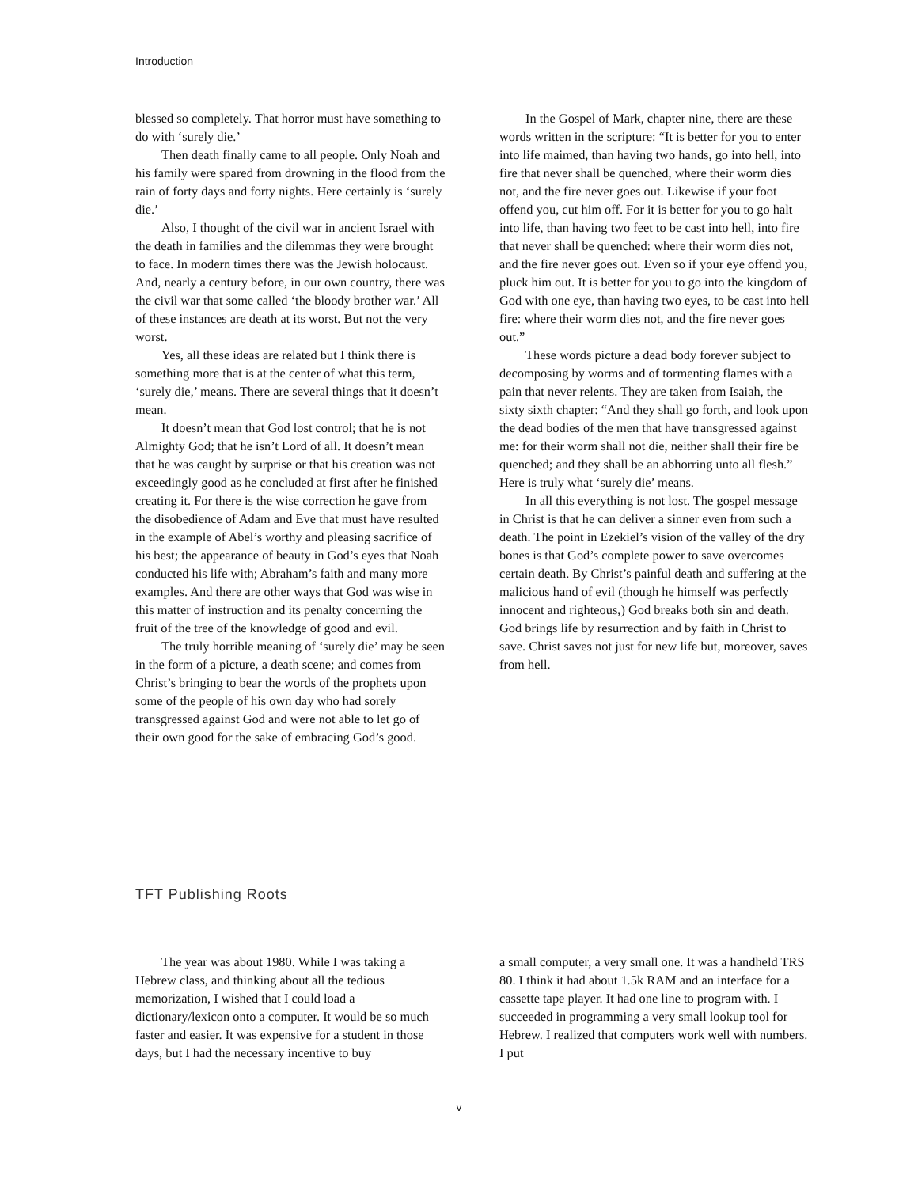Introduction
blessed so completely. That horror must have something to do with ‘surely die.’
Then death finally came to all people. Only Noah and his family were spared from drowning in the flood from the rain of forty days and forty nights. Here certainly is ‘surely die.’
Also, I thought of the civil war in ancient Israel with the death in families and the dilemmas they were brought to face. In modern times there was the Jewish holocaust. And, nearly a century before, in our own country, there was the civil war that some called ‘the bloody brother war.’ All of these instances are death at its worst. But not the very worst.
Yes, all these ideas are related but I think there is something more that is at the center of what this term, ‘surely die,’ means. There are several things that it doesn’t mean.
It doesn’t mean that God lost control; that he is not Almighty God; that he isn’t Lord of all. It doesn’t mean that he was caught by surprise or that his creation was not exceedingly good as he concluded at first after he finished creating it. For there is the wise correction he gave from the disobedience of Adam and Eve that must have resulted in the example of Abel’s worthy and pleasing sacrifice of his best; the appearance of beauty in God’s eyes that Noah conducted his life with; Abraham’s faith and many more examples. And there are other ways that God was wise in this matter of instruction and its penalty concerning the fruit of the tree of the knowledge of good and evil.
The truly horrible meaning of ‘surely die’ may be seen in the form of a picture, a death scene; and comes from Christ’s bringing to bear the words of the prophets upon some of the people of his own day who had sorely transgressed against God and were not able to let go of their own good for the sake of embracing God’s good.
In the Gospel of Mark, chapter nine, there are these words written in the scripture: “It is better for you to enter into life maimed, than having two hands, go into hell, into fire that never shall be quenched, where their worm dies not, and the fire never goes out. Likewise if your foot offend you, cut him off. For it is better for you to go halt into life, than having two feet to be cast into hell, into fire that never shall be quenched: where their worm dies not, and the fire never goes out. Even so if your eye offend you, pluck him out. It is better for you to go into the kingdom of God with one eye, than having two eyes, to be cast into hell fire: where their worm dies not, and the fire never goes out.”
These words picture a dead body forever subject to decomposing by worms and of tormenting flames with a pain that never relents. They are taken from Isaiah, the sixty sixth chapter: “And they shall go forth, and look upon the dead bodies of the men that have transgressed against me: for their worm shall not die, neither shall their fire be quenched; and they shall be an abhorring unto all flesh.” Here is truly what ‘surely die’ means.
In all this everything is not lost. The gospel message in Christ is that he can deliver a sinner even from such a death. The point in Ezekiel’s vision of the valley of the dry bones is that God’s complete power to save overcomes certain death. By Christ’s painful death and suffering at the malicious hand of evil (though he himself was perfectly innocent and righteous,) God breaks both sin and death. God brings life by resurrection and by faith in Christ to save. Christ saves not just for new life but, moreover, saves from hell.
TFT Publishing Roots
The year was about 1980. While I was taking a Hebrew class, and thinking about all the tedious memorization, I wished that I could load a dictionary/lexicon onto a computer. It would be so much faster and easier. It was expensive for a student in those days, but I had the necessary incentive to buy
a small computer, a very small one. It was a handheld TRS 80. I think it had about 1.5k RAM and an interface for a cassette tape player. It had one line to program with. I succeeded in programming a very small lookup tool for Hebrew. I realized that computers work well with numbers. I put
v